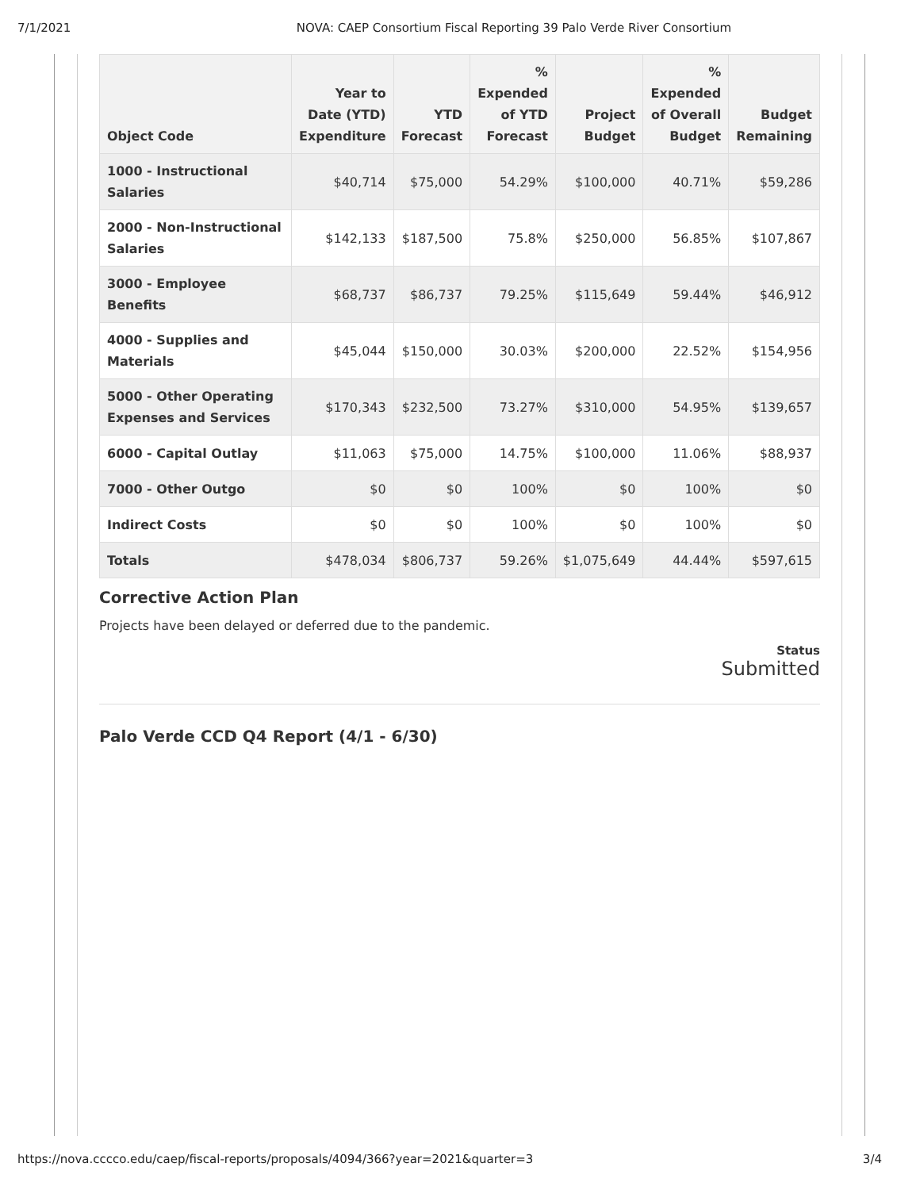7/1/2021 NOVA: CAEP Consortium Fiscal Reporting 39 Palo Verde River Consortium
| Object Code | Year to Date (YTD) Expenditure | YTD Forecast | % Expended of YTD Forecast | Project Budget | % Expended of Overall Budget | Budget Remaining |
| --- | --- | --- | --- | --- | --- | --- |
| 1000 - Instructional Salaries | $40,714 | $75,000 | 54.29% | $100,000 | 40.71% | $59,286 |
| 2000 - Non-Instructional Salaries | $142,133 | $187,500 | 75.8% | $250,000 | 56.85% | $107,867 |
| 3000 - Employee Benefits | $68,737 | $86,737 | 79.25% | $115,649 | 59.44% | $46,912 |
| 4000 - Supplies and Materials | $45,044 | $150,000 | 30.03% | $200,000 | 22.52% | $154,956 |
| 5000 - Other Operating Expenses and Services | $170,343 | $232,500 | 73.27% | $310,000 | 54.95% | $139,657 |
| 6000 - Capital Outlay | $11,063 | $75,000 | 14.75% | $100,000 | 11.06% | $88,937 |
| 7000 - Other Outgo | $0 | $0 | 100% | $0 | 100% | $0 |
| Indirect Costs | $0 | $0 | 100% | $0 | 100% | $0 |
| Totals | $478,034 | $806,737 | 59.26% | $1,075,649 | 44.44% | $597,615 |
Corrective Action Plan
Projects have been delayed or deferred due to the pandemic.
Status
Submitted
Palo Verde CCD Q4 Report (4/1 - 6/30)
https://nova.cccco.edu/caep/fiscal-reports/proposals/4094/366?year=2021&quarter=3 3/4